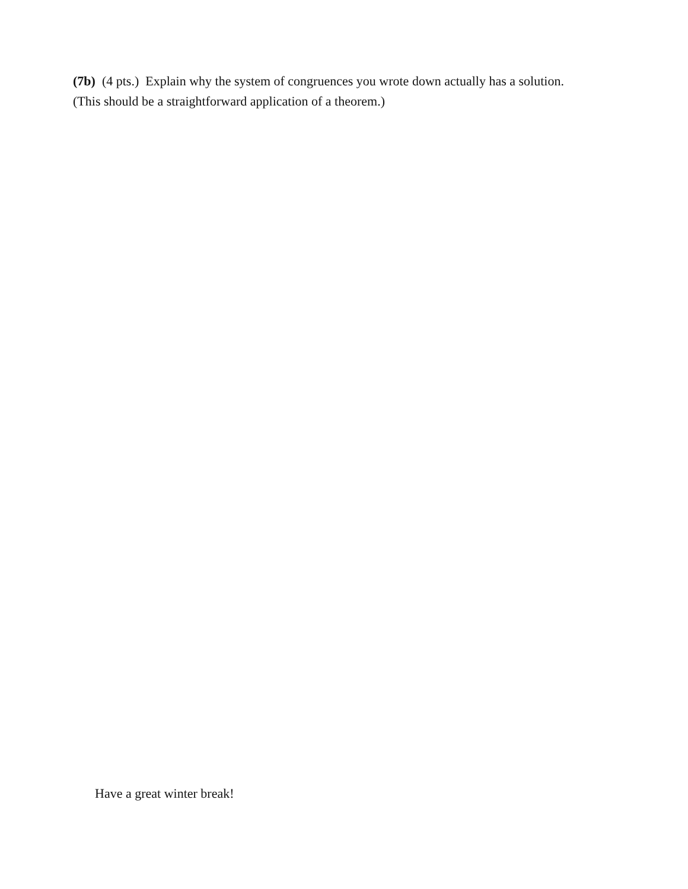(7b) (4 pts.) Explain why the system of congruences you wrote down actually has a solution.
(This should be a straightforward application of a theorem.)
Have a great winter break!